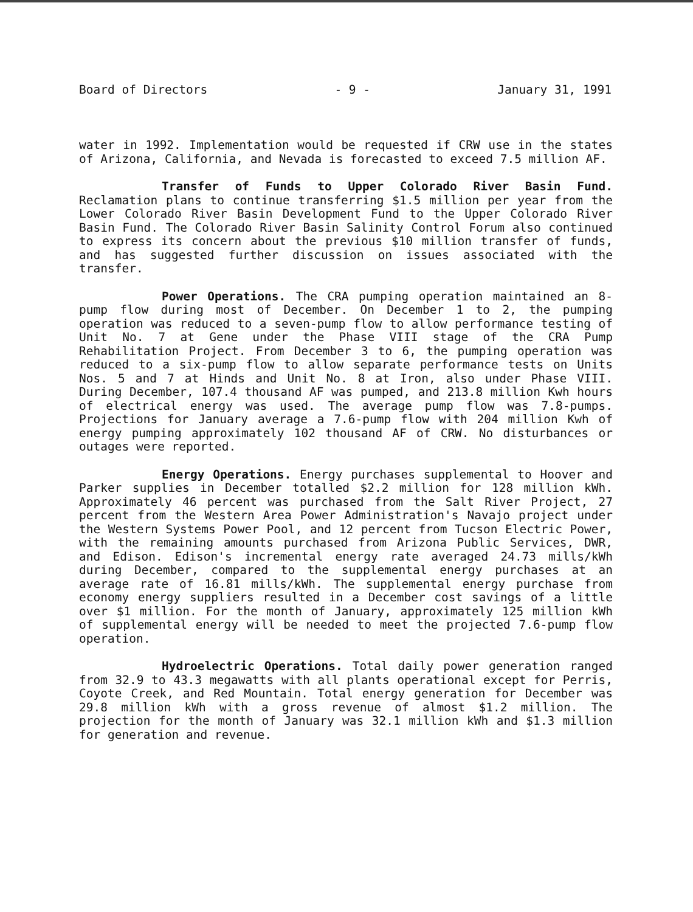Board of Directors - 9 - January 31, 1991
water in 1992. Implementation would be requested if CRW use in the states of Arizona, California, and Nevada is forecasted to exceed 7.5 million AF.
Transfer of Funds to Upper Colorado River Basin Fund. Reclamation plans to continue transferring $1.5 million per year from the Lower Colorado River Basin Development Fund to the Upper Colorado River Basin Fund. The Colorado River Basin Salinity Control Forum also continued to express its concern about the previous $10 million transfer of funds, and has suggested further discussion on issues associated with the transfer.
Power Operations. The CRA pumping operation maintained an 8-pump flow during most of December. On December 1 to 2, the pumping operation was reduced to a seven-pump flow to allow performance testing of Unit No. 7 at Gene under the Phase VIII stage of the CRA Pump Rehabilitation Project. From December 3 to 6, the pumping operation was reduced to a six-pump flow to allow separate performance tests on Units Nos. 5 and 7 at Hinds and Unit No. 8 at Iron, also under Phase VIII. During December, 107.4 thousand AF was pumped, and 213.8 million Kwh hours of electrical energy was used. The average pump flow was 7.8-pumps. Projections for January average a 7.6-pump flow with 204 million Kwh of energy pumping approximately 102 thousand AF of CRW. No disturbances or outages were reported.
Energy Operations. Energy purchases supplemental to Hoover and Parker supplies in December totalled $2.2 million for 128 million kWh. Approximately 46 percent was purchased from the Salt River Project, 27 percent from the Western Area Power Administration's Navajo project under the Western Systems Power Pool, and 12 percent from Tucson Electric Power, with the remaining amounts purchased from Arizona Public Services, DWR, and Edison. Edison's incremental energy rate averaged 24.73 mills/kWh during December, compared to the supplemental energy purchases at an average rate of 16.81 mills/kWh. The supplemental energy purchase from economy energy suppliers resulted in a December cost savings of a little over $1 million. For the month of January, approximately 125 million kWh of supplemental energy will be needed to meet the projected 7.6-pump flow operation.
Hydroelectric Operations. Total daily power generation ranged from 32.9 to 43.3 megawatts with all plants operational except for Perris, Coyote Creek, and Red Mountain. Total energy generation for December was 29.8 million kWh with a gross revenue of almost $1.2 million. The projection for the month of January was 32.1 million kWh and $1.3 million for generation and revenue.